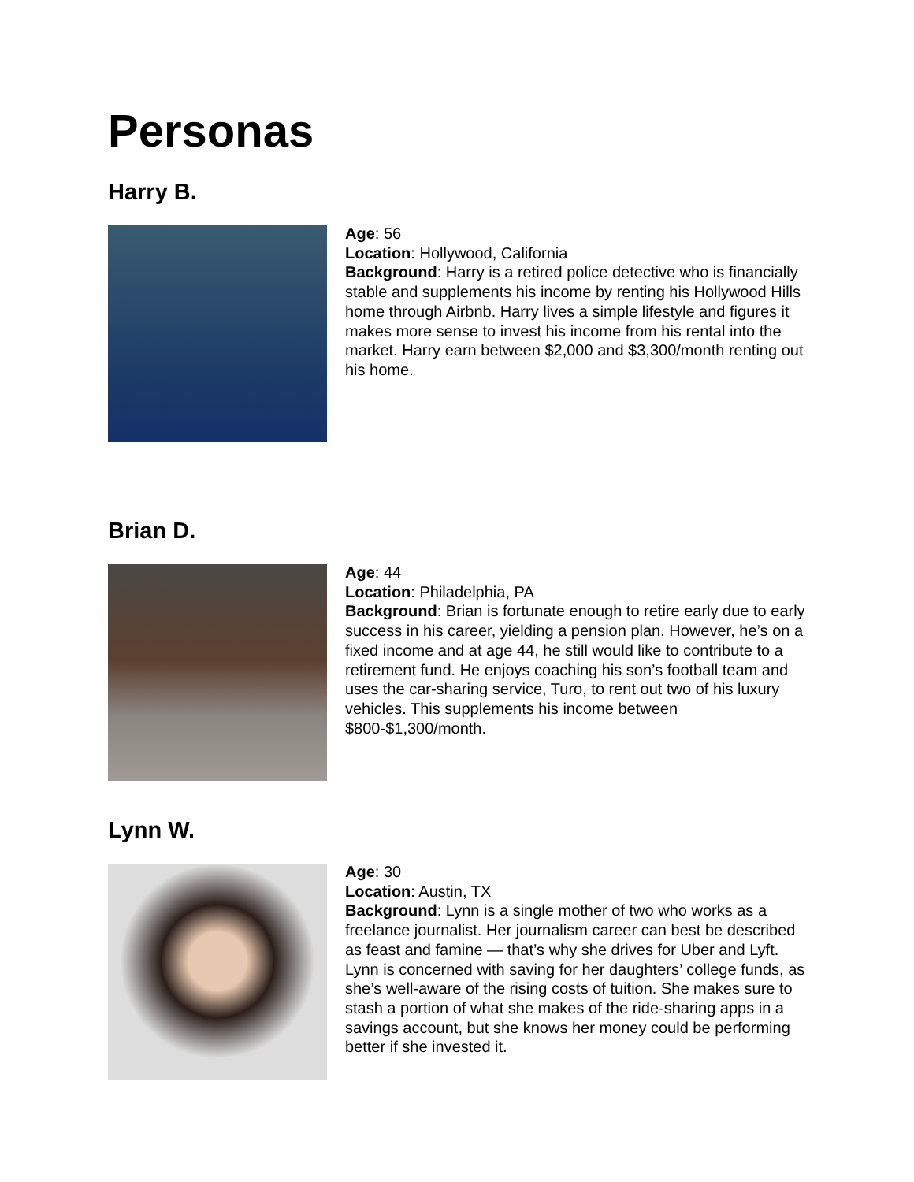Personas
Harry B.
Age: 56
Location: Hollywood, California
Background: Harry is a retired police detective who is financially stable and supplements his income by renting his Hollywood Hills home through Airbnb. Harry lives a simple lifestyle and figures it makes more sense to invest his income from his rental into the market. Harry earn between $2,000 and $3,300/month renting out his home.
Brian D.
Age: 44
Location: Philadelphia, PA
Background: Brian is fortunate enough to retire early due to early success in his career, yielding a pension plan. However, he’s on a fixed income and at age 44, he still would like to contribute to a retirement fund. He enjoys coaching his son’s football team and uses the car-sharing service, Turo, to rent out two of his luxury vehicles. This supplements his income between $800-$1,300/month.
Lynn W.
Age: 30
Location: Austin, TX
Background: Lynn is a single mother of two who works as a freelance journalist. Her journalism career can best be described as feast and famine — that’s why she drives for Uber and Lyft. Lynn is concerned with saving for her daughters’ college funds, as she’s well-aware of the rising costs of tuition. She makes sure to stash a portion of what she makes of the ride-sharing apps in a savings account, but she knows her money could be performing better if she invested it.